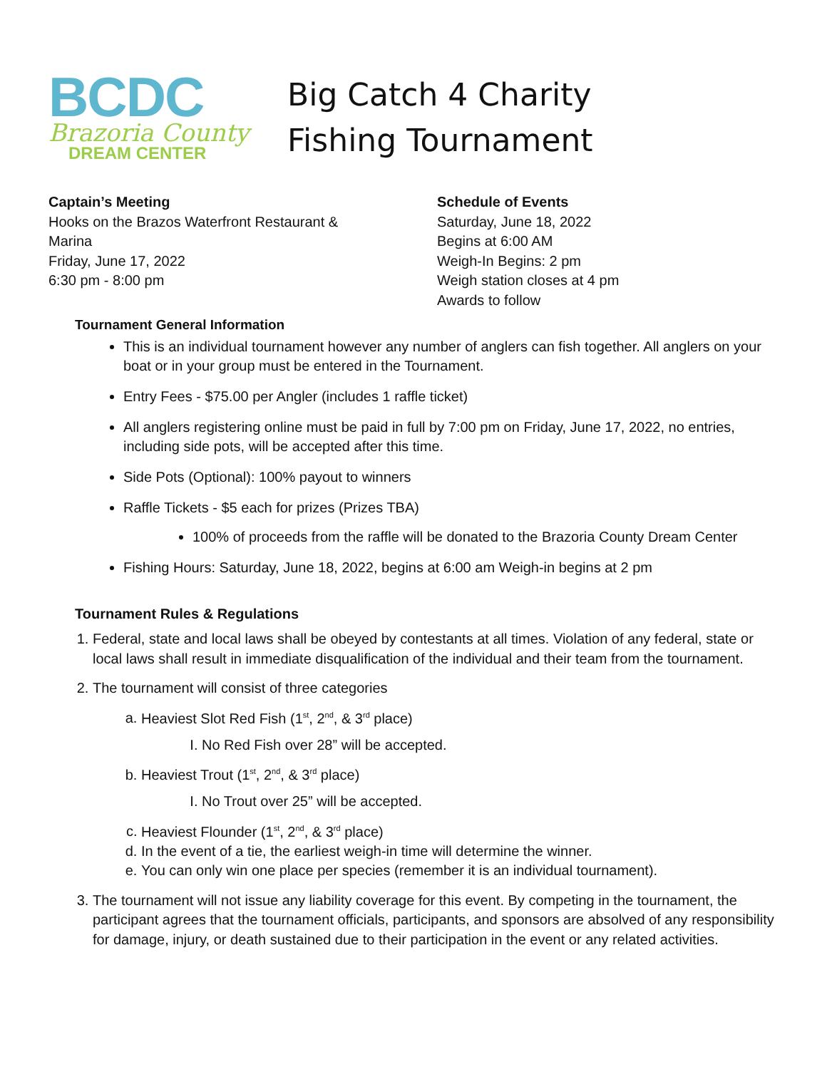BCDC
Brazoria County
DREAM CENTER
Big Catch 4 Charity
Fishing Tournament
Captain’s Meeting
Hooks on the Brazos Waterfront Restaurant &
Marina
Friday, June 17, 2022
6:30 pm - 8:00 pm
Schedule of Events
Saturday, June 18, 2022
Begins at 6:00 AM
Weigh-In Begins: 2 pm
Weigh station closes at 4 pm
Awards to follow
Tournament General Information
This is an individual tournament however any number of anglers can fish together. All anglers on your boat or in your group must be entered in the Tournament.
Entry Fees - $75.00 per Angler (includes 1 raffle ticket)
All anglers registering online must be paid in full by 7:00 pm on Friday, June 17, 2022, no entries, including side pots, will be accepted after this time.
Side Pots (Optional): 100% payout to winners
Raffle Tickets - $5 each for prizes (Prizes TBA)
100% of proceeds from the raffle will be donated to the Brazoria County Dream Center
Fishing Hours: Saturday, June 18, 2022, begins at 6:00 am Weigh-in begins at 2 pm
Tournament Rules & Regulations
1. Federal, state and local laws shall be obeyed by contestants at all times. Violation of any federal, state or local laws shall result in immediate disqualification of the individual and their team from the tournament.
2. The tournament will consist of three categories
a. Heaviest Slot Red Fish (1<sup>st</sup>, 2<sup>nd</sup>, & 3<sup>rd</sup> place)
I. No Red Fish over 28” will be accepted.
b. Heaviest Trout (1<sup>st</sup>, 2<sup>nd</sup>, & 3<sup>rd</sup> place)
I. No Trout over 25” will be accepted.
c. Heaviest Flounder (1<sup>st</sup>, 2<sup>nd</sup>, & 3<sup>rd</sup> place)
d. In the event of a tie, the earliest weigh-in time will determine the winner.
e. You can only win one place per species (remember it is an individual tournament).
3. The tournament will not issue any liability coverage for this event. By competing in the tournament, the participant agrees that the tournament officials, participants, and sponsors are absolved of any responsibility for damage, injury, or death sustained due to their participation in the event or any related activities.